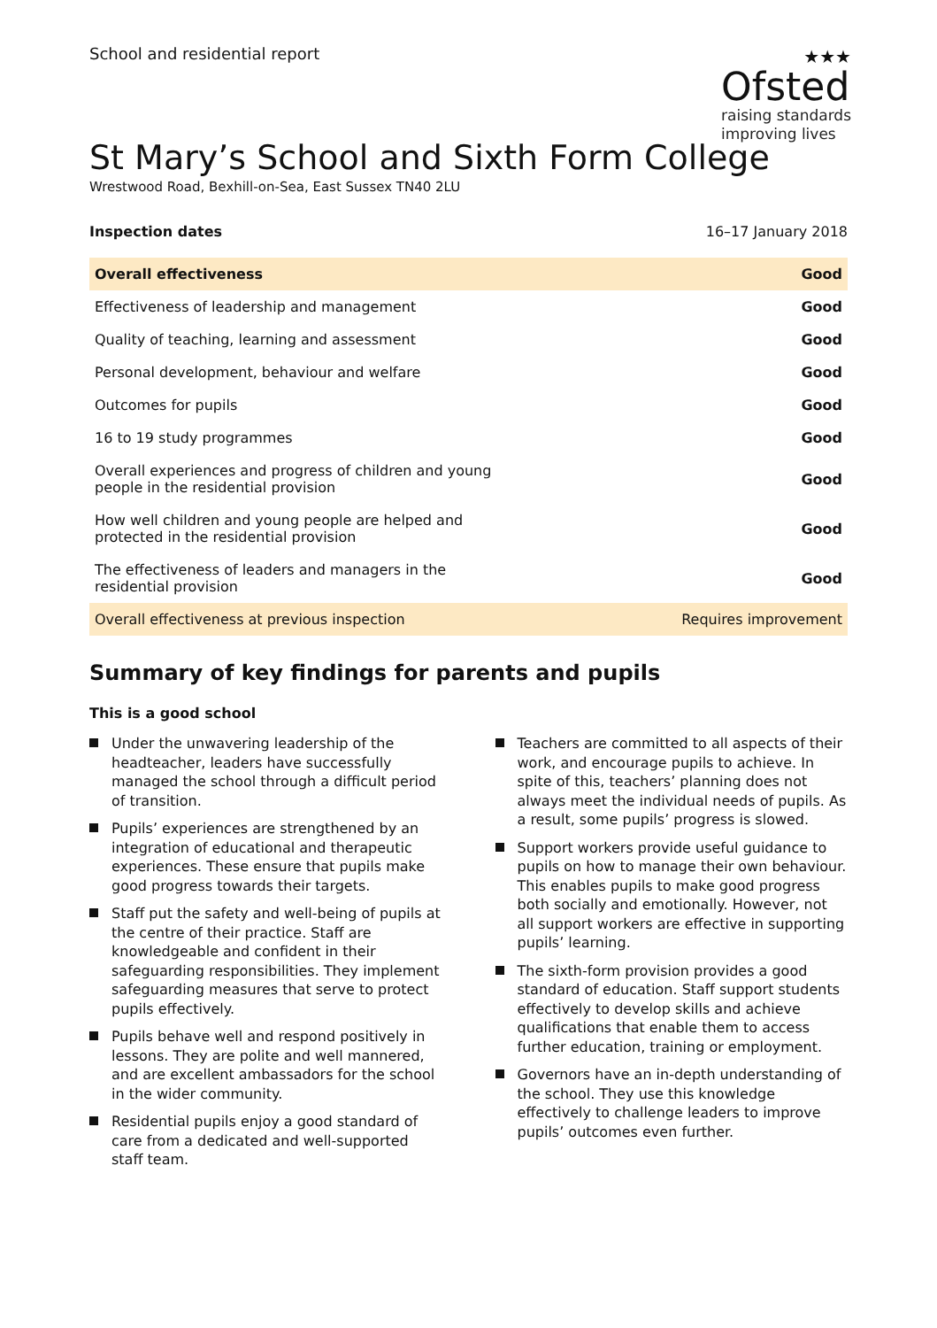School and residential report ★★★
Ofsted
raising standards
improving lives
St Mary’s School and Sixth Form College
Wrestwood Road, Bexhill-on-Sea, East Sussex TN40 2LU
Inspection dates 16–17 January 2018
| Overall effectiveness | Good |
| Effectiveness of leadership and management | Good |
| Quality of teaching, learning and assessment | Good |
| Personal development, behaviour and welfare | Good |
| Outcomes for pupils | Good |
| 16 to 19 study programmes | Good |
| Overall experiences and progress of children and young people in the residential provision | Good |
| How well children and young people are helped and protected in the residential provision | Good |
| The effectiveness of leaders and managers in the residential provision | Good |
| Overall effectiveness at previous inspection | Requires improvement |
Summary of key findings for parents and pupils
This is a good school
Under the unwavering leadership of the headteacher, leaders have successfully managed the school through a difficult period of transition.
Pupils’ experiences are strengthened by an integration of educational and therapeutic experiences. These ensure that pupils make good progress towards their targets.
Staff put the safety and well-being of pupils at the centre of their practice. Staff are knowledgeable and confident in their safeguarding responsibilities. They implement safeguarding measures that serve to protect pupils effectively.
Pupils behave well and respond positively in lessons. They are polite and well mannered, and are excellent ambassadors for the school in the wider community.
Residential pupils enjoy a good standard of care from a dedicated and well-supported staff team.
Teachers are committed to all aspects of their work, and encourage pupils to achieve. In spite of this, teachers’ planning does not always meet the individual needs of pupils. As a result, some pupils’ progress is slowed.
Support workers provide useful guidance to pupils on how to manage their own behaviour. This enables pupils to make good progress both socially and emotionally. However, not all support workers are effective in supporting pupils’ learning.
The sixth-form provision provides a good standard of education. Staff support students effectively to develop skills and achieve qualifications that enable them to access further education, training or employment.
Governors have an in-depth understanding of the school. They use this knowledge effectively to challenge leaders to improve pupils’ outcomes even further.